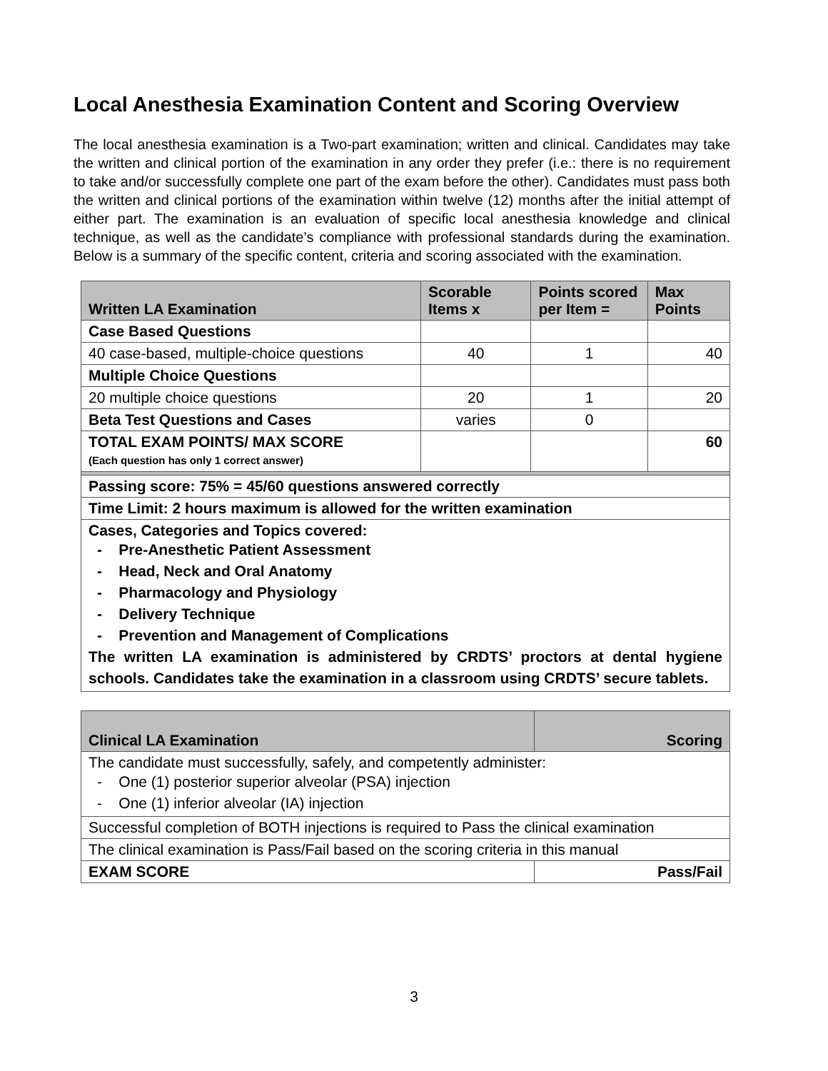Local Anesthesia Examination Content and Scoring Overview
The local anesthesia examination is a Two-part examination; written and clinical. Candidates may take the written and clinical portion of the examination in any order they prefer (i.e.: there is no requirement to take and/or successfully complete one part of the exam before the other). Candidates must pass both the written and clinical portions of the examination within twelve (12) months after the initial attempt of either part. The examination is an evaluation of specific local anesthesia knowledge and clinical technique, as well as the candidate’s compliance with professional standards during the examination. Below is a summary of the specific content, criteria and scoring associated with the examination.
| Written LA Examination | Scorable Items x | Points scored per Item = | Max Points |
| --- | --- | --- | --- |
| Case Based Questions | | | |
| 40 case-based, multiple-choice questions | 40 | 1 | 40 |
| Multiple Choice Questions | | | |
| 20 multiple choice questions | 20 | 1 | 20 |
| Beta Test Questions and Cases | varies | 0 | |
| TOTAL EXAM POINTS/ MAX SCORE (Each question has only 1 correct answer) | | | 60 |
| Passing score: 75% = 45/60 questions answered correctly | | | |
| Time Limit: 2 hours maximum is allowed for the written examination | | | |
| Cases, Categories and Topics covered: - Pre-Anesthetic Patient Assessment - Head, Neck and Oral Anatomy - Pharmacology and Physiology - Delivery Technique - Prevention and Management of Complications The written LA examination is administered by CRDTS’ proctors at dental hygiene schools. Candidates take the examination in a classroom using CRDTS’ secure tablets. | | | |
| Clinical LA Examination | Scoring |
| --- | --- |
| The candidate must successfully, safely, and competently administer: - One (1) posterior superior alveolar (PSA) injection - One (1) inferior alveolar (IA) injection | |
| Successful completion of BOTH injections is required to Pass the clinical examination | |
| The clinical examination is Pass/Fail based on the scoring criteria in this manual | |
| EXAM SCORE | Pass/Fail |
3